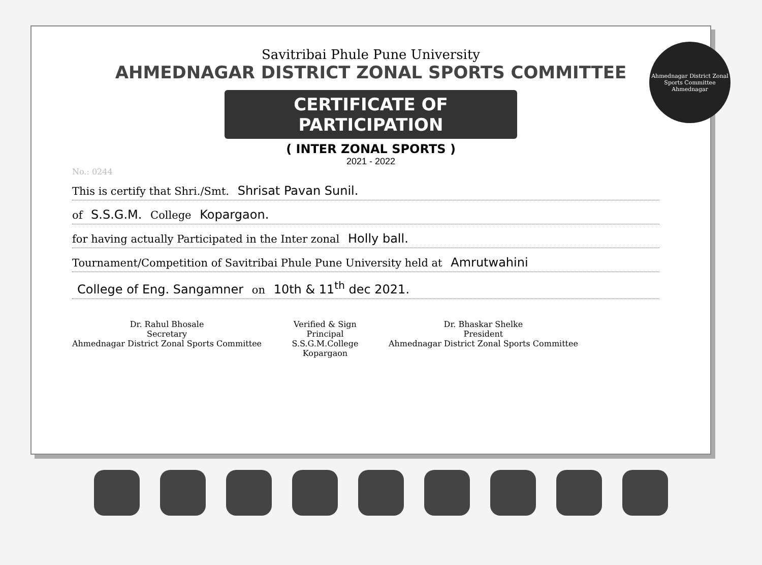Ahmednagar District Zonal Sports Committee
Ahmednagar
Savitribai Phule Pune University
AHMEDNAGAR DISTRICT ZONAL SPORTS COMMITTEE
CERTIFICATE OF PARTICIPATION
( INTER ZONAL SPORTS )
2021 - 2022
No.: 0244
This is certify that Shri./Smt. Shrisat Pavan Sunil.
of S.S.G.M. College Kopargaon.
for having actually Participated in the Inter zonal Holly ball.
Tournament/Competition of Savitribai Phule Pune University held at Amrutwahini
College of Eng. Sangamner on 10th & 11<sup>th</sup> dec 2021.
Dr. Rahul Bhosale
Secretary
Ahmednagar District Zonal Sports Committee
Verified & Sign
Principal
S.S.G.M.College
Kopargaon
Dr. Bhaskar Shelke
President
Ahmednagar District Zonal Sports Committee